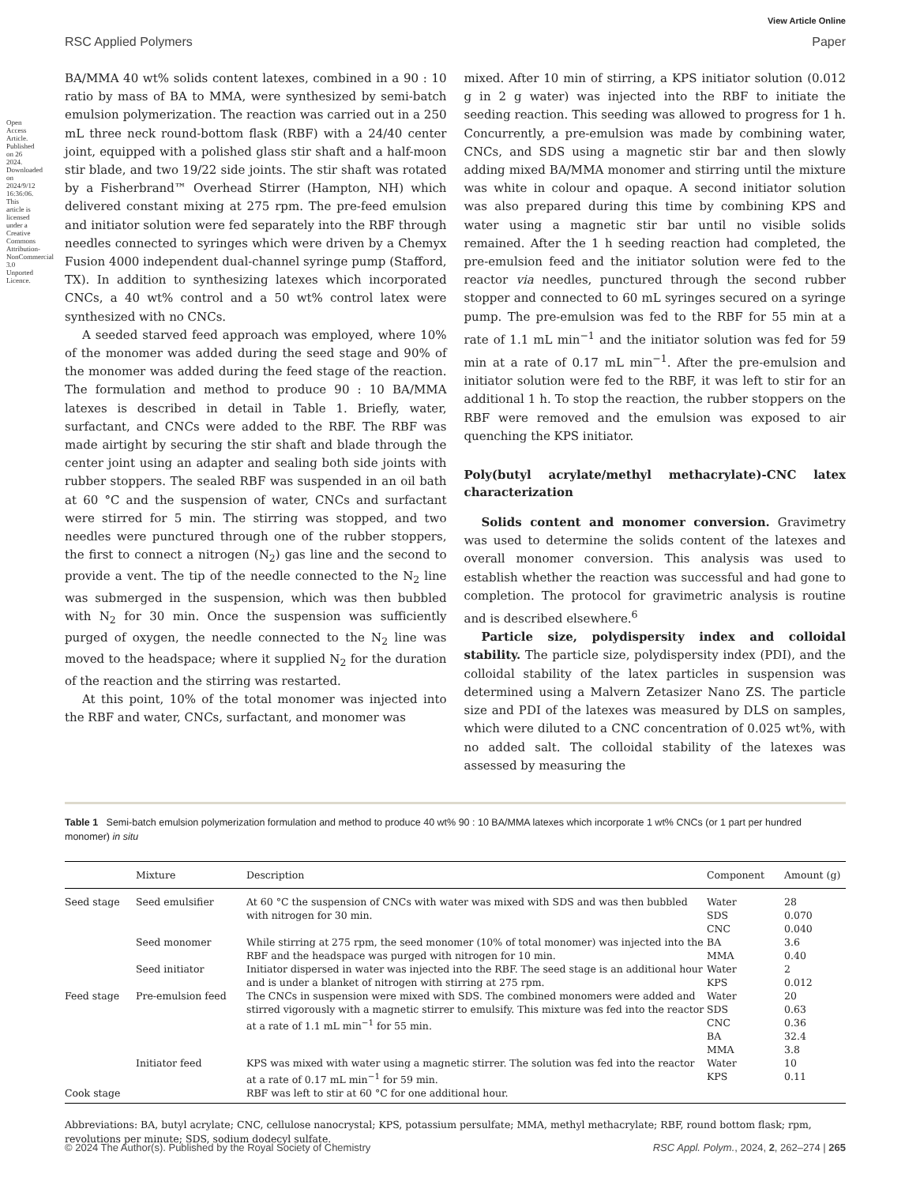Open Access Article. Published on 26 2024. Downloaded on 2024/9/12 16:36:06. This article is licensed under a Creative Commons Attribution-NonCommercial 3.0 Unported Licence.
View Article Online
RSC Applied Polymers Paper
BA/MMA 40 wt% solids content latexes, combined in a 90 : 10 ratio by mass of BA to MMA, were synthesized by semi-batch emulsion polymerization. The reaction was carried out in a 250 mL three neck round-bottom flask (RBF) with a 24/40 center joint, equipped with a polished glass stir shaft and a half-moon stir blade, and two 19/22 side joints. The stir shaft was rotated by a Fisherbrand™ Overhead Stirrer (Hampton, NH) which delivered constant mixing at 275 rpm. The pre-feed emulsion and initiator solution were fed separately into the RBF through needles connected to syringes which were driven by a Chemyx Fusion 4000 independent dual-channel syringe pump (Stafford, TX). In addition to synthesizing latexes which incorporated CNCs, a 40 wt% control and a 50 wt% control latex were synthesized with no CNCs.
A seeded starved feed approach was employed, where 10% of the monomer was added during the seed stage and 90% of the monomer was added during the feed stage of the reaction. The formulation and method to produce 90 : 10 BA/MMA latexes is described in detail in Table 1. Briefly, water, surfactant, and CNCs were added to the RBF. The RBF was made airtight by securing the stir shaft and blade through the center joint using an adapter and sealing both side joints with rubber stoppers. The sealed RBF was suspended in an oil bath at 60 °C and the suspension of water, CNCs and surfactant were stirred for 5 min. The stirring was stopped, and two needles were punctured through one of the rubber stoppers, the first to connect a nitrogen (N<sub>2</sub>) gas line and the second to provide a vent. The tip of the needle connected to the N<sub>2</sub> line was submerged in the suspension, which was then bubbled with N<sub>2</sub> for 30 min. Once the suspension was sufficiently purged of oxygen, the needle connected to the N<sub>2</sub> line was moved to the headspace; where it supplied N<sub>2</sub> for the duration of the reaction and the stirring was restarted.
At this point, 10% of the total monomer was injected into the RBF and water, CNCs, surfactant, and monomer was
mixed. After 10 min of stirring, a KPS initiator solution (0.012 g in 2 g water) was injected into the RBF to initiate the seeding reaction. This seeding was allowed to progress for 1 h. Concurrently, a pre-emulsion was made by combining water, CNCs, and SDS using a magnetic stir bar and then slowly adding mixed BA/MMA monomer and stirring until the mixture was white in colour and opaque. A second initiator solution was also prepared during this time by combining KPS and water using a magnetic stir bar until no visible solids remained. After the 1 h seeding reaction had completed, the pre-emulsion feed and the initiator solution were fed to the reactor via needles, punctured through the second rubber stopper and connected to 60 mL syringes secured on a syringe pump. The pre-emulsion was fed to the RBF for 55 min at a rate of 1.1 mL min<sup>−1</sup> and the initiator solution was fed for 59 min at a rate of 0.17 mL min<sup>−1</sup>. After the pre-emulsion and initiator solution were fed to the RBF, it was left to stir for an additional 1 h. To stop the reaction, the rubber stoppers on the RBF were removed and the emulsion was exposed to air quenching the KPS initiator.
Poly(butyl acrylate/methyl methacrylate)-CNC latex characterization
Solids content and monomer conversion. Gravimetry was used to determine the solids content of the latexes and overall monomer conversion. This analysis was used to establish whether the reaction was successful and had gone to completion. The protocol for gravimetric analysis is routine and is described elsewhere.<sup>6</sup>
Particle size, polydispersity index and colloidal stability. The particle size, polydispersity index (PDI), and the colloidal stability of the latex particles in suspension was determined using a Malvern Zetasizer Nano ZS. The particle size and PDI of the latexes was measured by DLS on samples, which were diluted to a CNC concentration of 0.025 wt%, with no added salt. The colloidal stability of the latexes was assessed by measuring the
Table 1 Semi-batch emulsion polymerization formulation and method to produce 40 wt% 90 : 10 BA/MMA latexes which incorporate 1 wt% CNCs (or 1 part per hundred monomer) in situ
| | Mixture | Description | Component | Amount (g) |
| --- | --- | --- | --- | --- |
| Seed stage | Seed emulsifier | At 60 °C the suspension of CNCs with water was mixed with SDS and was then bubbled with nitrogen for 30 min. | Water SDS CNC | 28 0.070 0.040 |
| | Seed monomer | While stirring at 275 rpm, the seed monomer (10% of total monomer) was injected into the RBF and the headspace was purged with nitrogen for 10 min. | BA MMA | 3.6 0.40 |
| | Seed initiator | Initiator dispersed in water was injected into the RBF. The seed stage is an additional hour and is under a blanket of nitrogen with stirring at 275 rpm. | Water KPS | 2 0.012 |
| Feed stage | Pre-emulsion feed | The CNCs in suspension were mixed with SDS. The combined monomers were added and stirred vigorously with a magnetic stirrer to emulsify. This mixture was fed into the reactor at a rate of 1.1 mL min<sup>−1</sup> for 55 min. | Water SDS CNC BA MMA | 20 0.63 0.36 32.4 3.8 |
| | Initiator feed | KPS was mixed with water using a magnetic stirrer. The solution was fed into the reactor at a rate of 0.17 mL min<sup>−1</sup> for 59 min. | Water KPS | 10 0.11 |
| Cook stage | | RBF was left to stir at 60 °C for one additional hour. | | |
Abbreviations: BA, butyl acrylate; CNC, cellulose nanocrystal; KPS, potassium persulfate; MMA, methyl methacrylate; RBF, round bottom flask; rpm, revolutions per minute; SDS, sodium dodecyl sulfate.
© 2024 The Author(s). Published by the Royal Society of Chemistry RSC Appl. Polym., 2024, 2, 262–274 | 265